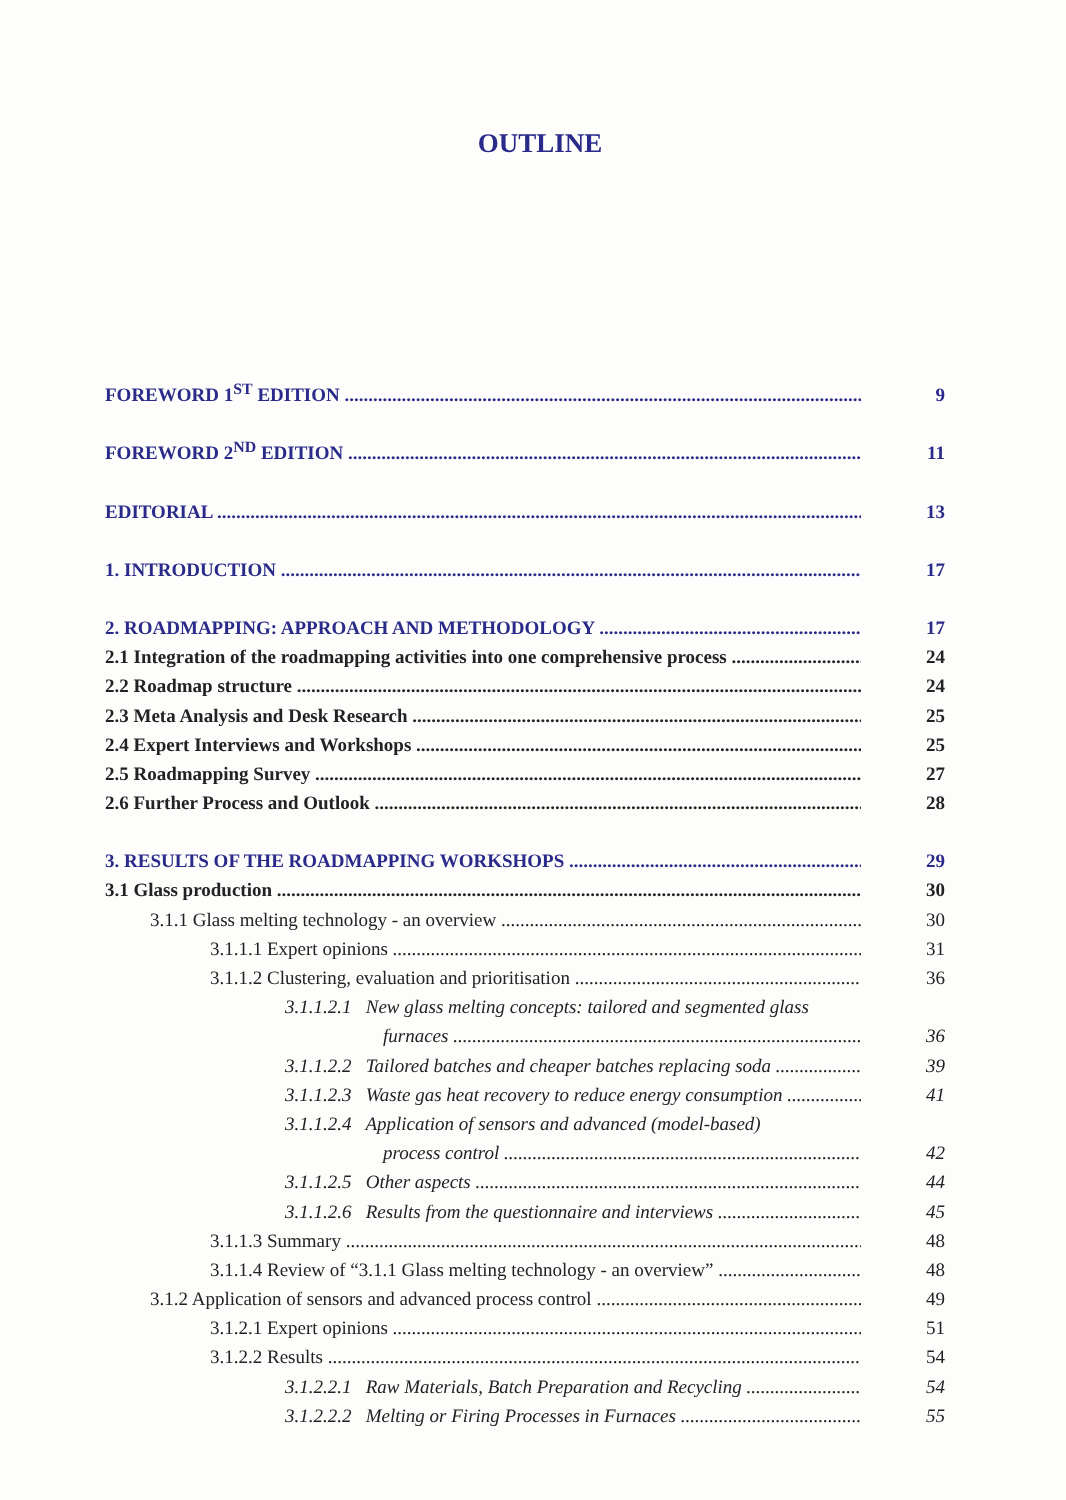OUTLINE
FOREWORD 1<sup>ST</sup> EDITION 9
FOREWORD 2<sup>ND</sup> EDITION 11
EDITORIAL 13
1. INTRODUCTION 17
2. ROADMAPPING: APPROACH AND METHODOLOGY 17
2.1 Integration of the roadmapping activities into one comprehensive process 24
2.2 Roadmap structure 24
2.3 Meta Analysis and Desk Research 25
2.4 Expert Interviews and Workshops 25
2.5 Roadmapping Survey 27
2.6 Further Process and Outlook 28
3. RESULTS OF THE ROADMAPPING WORKSHOPS 29
3.1 Glass production 30
3.1.1 Glass melting technology - an overview 30
3.1.1.1 Expert opinions 31
3.1.1.2 Clustering, evaluation and prioritisation 36
3.1.1.2.1 New glass melting concepts: tailored and segmented glass
furnaces 36
3.1.1.2.2 Tailored batches and cheaper batches replacing soda 39
3.1.1.2.3 Waste gas heat recovery to reduce energy consumption 41
3.1.1.2.4 Application of sensors and advanced (model-based)
process control 42
3.1.1.2.5 Other aspects 44
3.1.1.2.6 Results from the questionnaire and interviews 45
3.1.1.3 Summary 48
3.1.1.4 Review of “3.1.1 Glass melting technology - an overview” 48
3.1.2 Application of sensors and advanced process control 49
3.1.2.1 Expert opinions 51
3.1.2.2 Results 54
3.1.2.2.1 Raw Materials, Batch Preparation and Recycling 54
3.1.2.2.2 Melting or Firing Processes in Furnaces 55